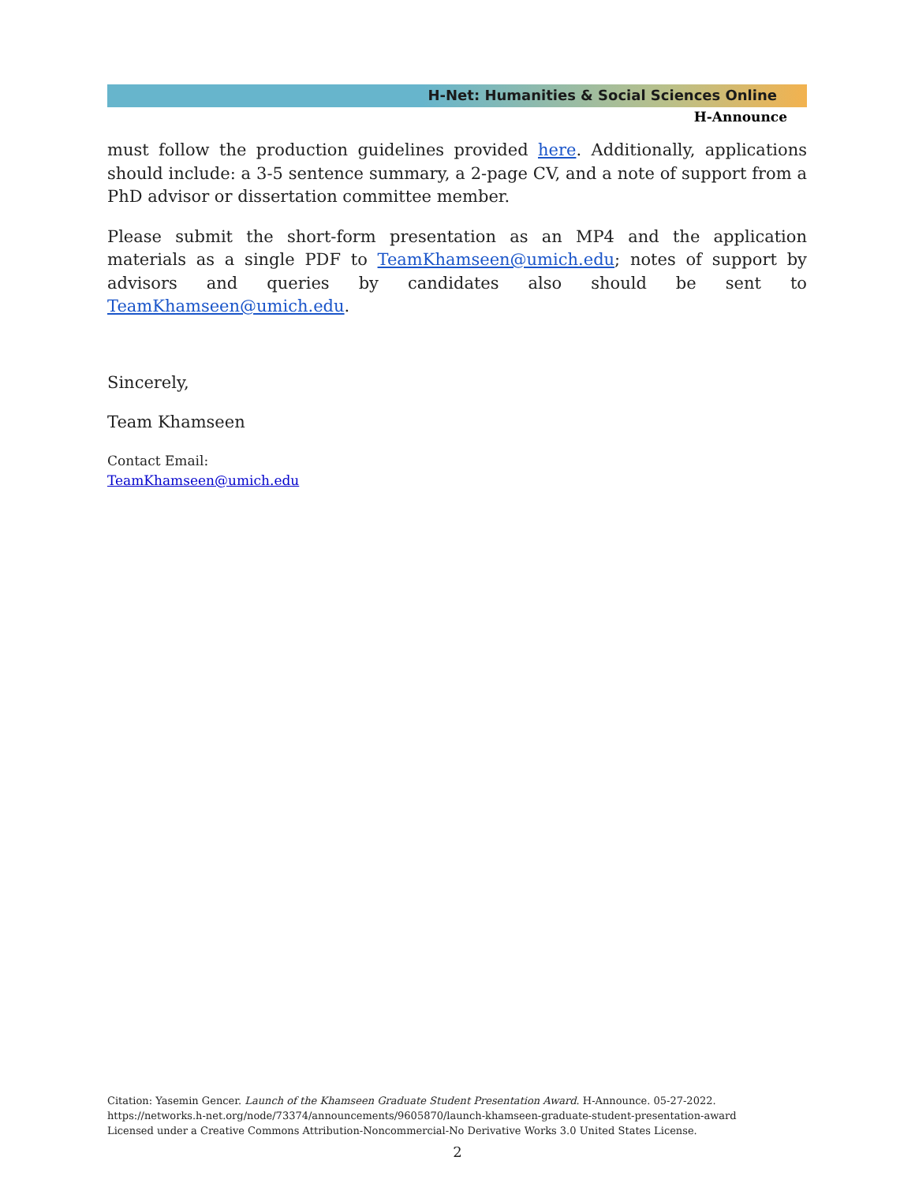H-Net: Humanities & Social Sciences Online
H-Announce
must follow the production guidelines provided here. Additionally, applications should include: a 3-5 sentence summary, a 2-page CV, and a note of support from a PhD advisor or dissertation committee member.
Please submit the short-form presentation as an MP4 and the application materials as a single PDF to TeamKhamseen@umich.edu; notes of support by advisors and queries by candidates also should be sent to TeamKhamseen@umich.edu.
Sincerely,
Team Khamseen
Contact Email:
TeamKhamseen@umich.edu
Citation: Yasemin Gencer. Launch of the Khamseen Graduate Student Presentation Award. H-Announce. 05-27-2022.
https://networks.h-net.org/node/73374/announcements/9605870/launch-khamseen-graduate-student-presentation-award
Licensed under a Creative Commons Attribution-Noncommercial-No Derivative Works 3.0 United States License.
2